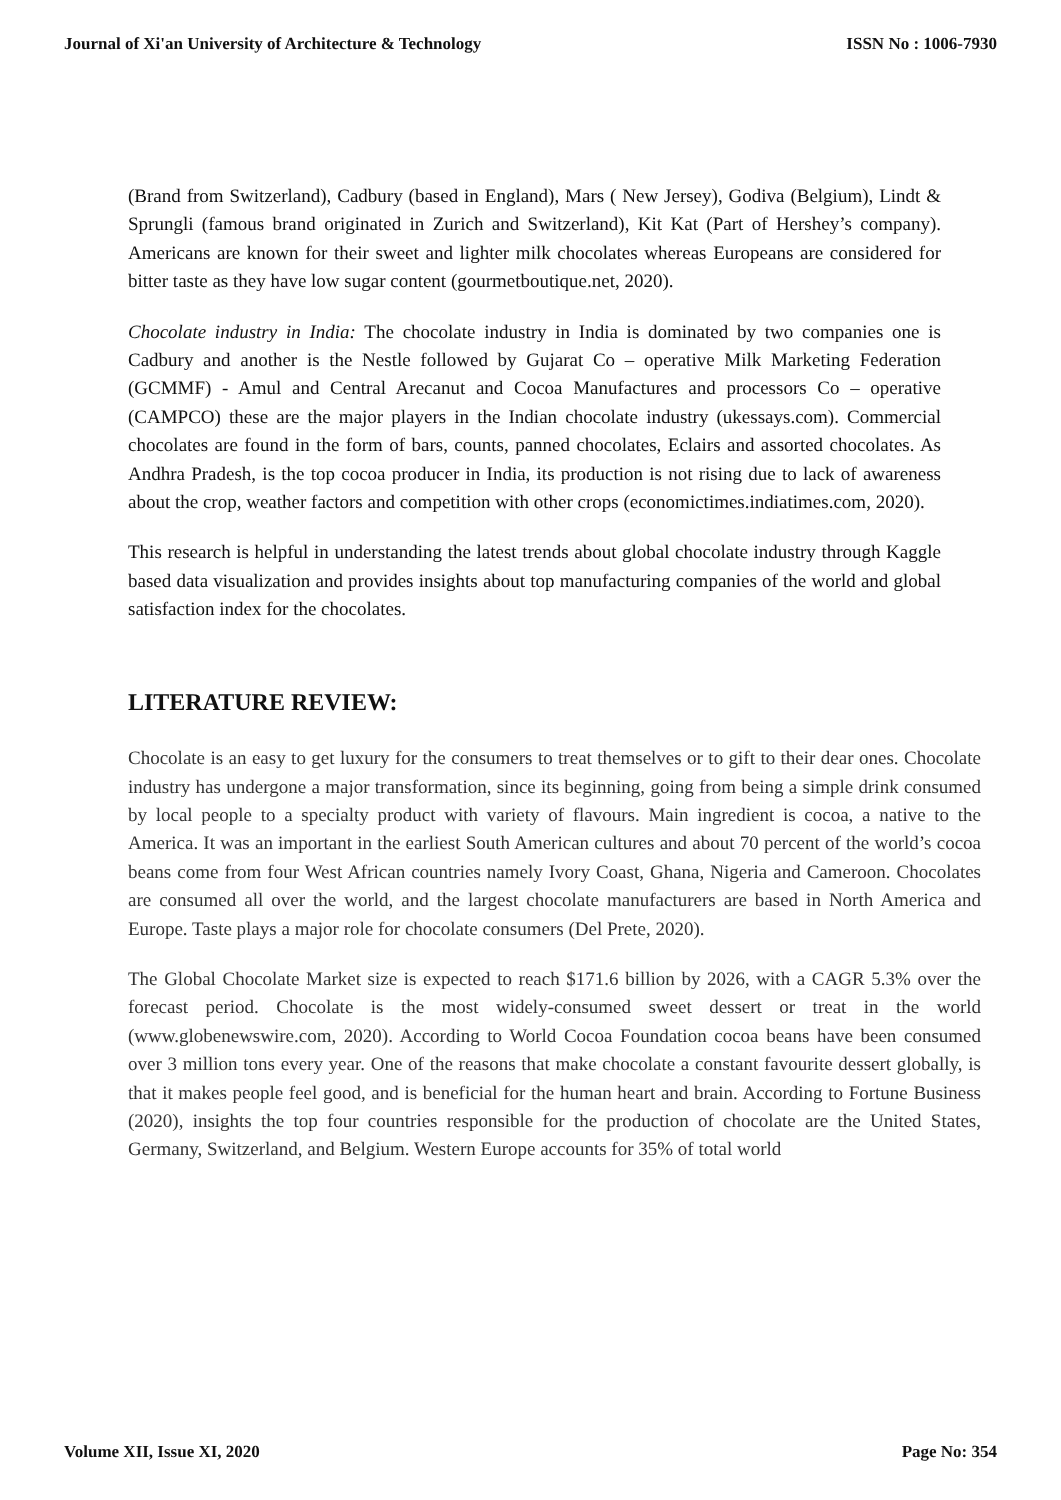Journal of Xi'an University of Architecture & Technology ISSN No : 1006-7930
(Brand from Switzerland), Cadbury (based in England), Mars ( New Jersey), Godiva (Belgium), Lindt & Sprungli (famous brand originated in Zurich and Switzerland), Kit Kat (Part of Hershey’s company). Americans are known for their sweet and lighter milk chocolates whereas Europeans are considered for bitter taste as they have low sugar content (gourmetboutique.net, 2020).
Chocolate industry in India: The chocolate industry in India is dominated by two companies one is Cadbury and another is the Nestle followed by Gujarat Co – operative Milk Marketing Federation (GCMMF) - Amul and Central Arecanut and Cocoa Manufactures and processors Co – operative (CAMPCO) these are the major players in the Indian chocolate industry (ukessays.com). Commercial chocolates are found in the form of bars, counts, panned chocolates, Eclairs and assorted chocolates. As Andhra Pradesh, is the top cocoa producer in India, its production is not rising due to lack of awareness about the crop, weather factors and competition with other crops (economictimes.indiatimes.com, 2020).
This research is helpful in understanding the latest trends about global chocolate industry through Kaggle based data visualization and provides insights about top manufacturing companies of the world and global satisfaction index for the chocolates.
LITERATURE REVIEW:
Chocolate is an easy to get luxury for the consumers to treat themselves or to gift to their dear ones. Chocolate industry has undergone a major transformation, since its beginning, going from being a simple drink consumed by local people to a specialty product with variety of flavours. Main ingredient is cocoa, a native to the America. It was an important in the earliest South American cultures and about 70 percent of the world’s cocoa beans come from four West African countries namely Ivory Coast, Ghana, Nigeria and Cameroon. Chocolates are consumed all over the world, and the largest chocolate manufacturers are based in North America and Europe. Taste plays a major role for chocolate consumers (Del Prete, 2020).
The Global Chocolate Market size is expected to reach $171.6 billion by 2026, with a CAGR 5.3% over the forecast period. Chocolate is the most widely-consumed sweet dessert or treat in the world (www.globenewswire.com, 2020). According to World Cocoa Foundation cocoa beans have been consumed over 3 million tons every year. One of the reasons that make chocolate a constant favourite dessert globally, is that it makes people feel good, and is beneficial for the human heart and brain. According to Fortune Business (2020), insights the top four countries responsible for the production of chocolate are the United States, Germany, Switzerland, and Belgium. Western Europe accounts for 35% of total world
Volume XII, Issue XI, 2020 Page No: 354